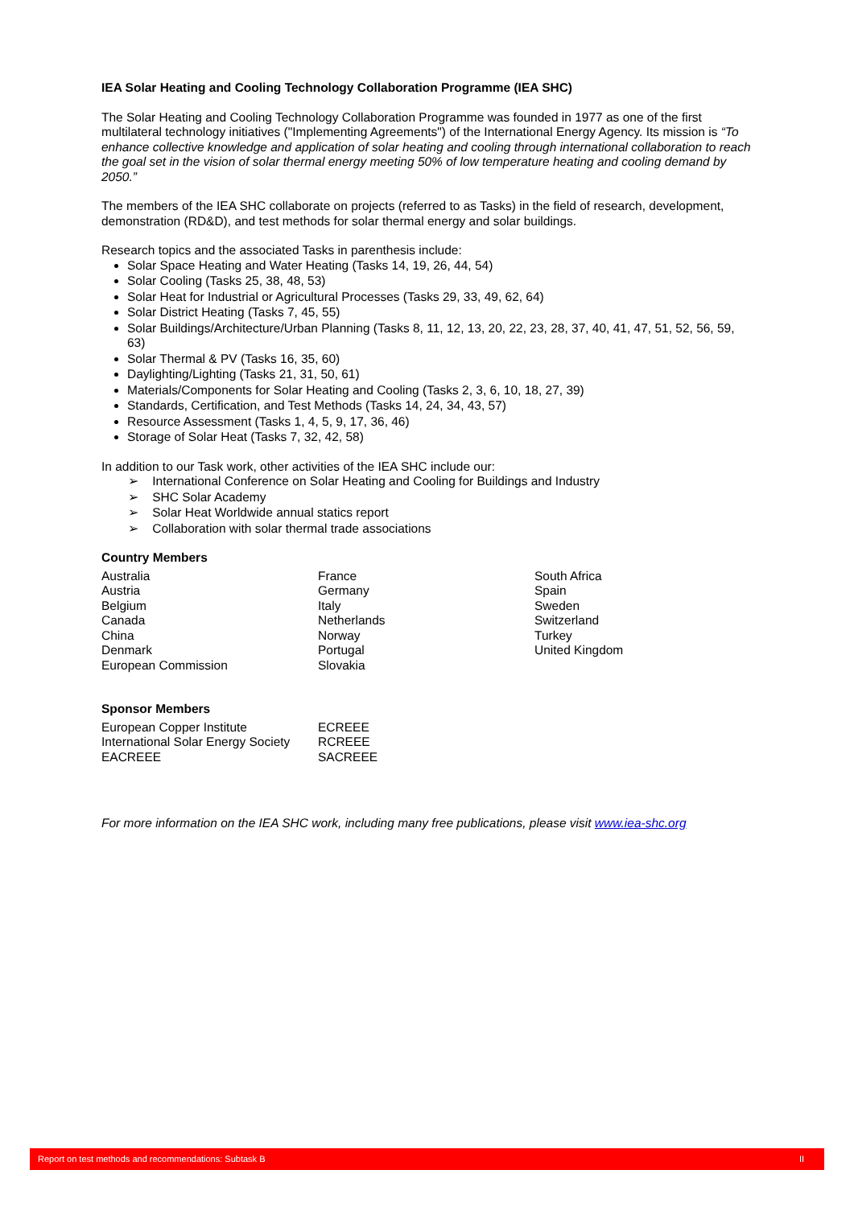IEA Solar Heating and Cooling Technology Collaboration Programme (IEA SHC)
The Solar Heating and Cooling Technology Collaboration Programme was founded in 1977 as one of the first multilateral technology initiatives ("Implementing Agreements") of the International Energy Agency. Its mission is “To enhance collective knowledge and application of solar heating and cooling through international collaboration to reach the goal set in the vision of solar thermal energy meeting 50% of low temperature heating and cooling demand by 2050.”
The members of the IEA SHC collaborate on projects (referred to as Tasks) in the field of research, development, demonstration (RD&D), and test methods for solar thermal energy and solar buildings.
Research topics and the associated Tasks in parenthesis include:
Solar Space Heating and Water Heating (Tasks 14, 19, 26, 44, 54)
Solar Cooling (Tasks 25, 38, 48, 53)
Solar Heat for Industrial or Agricultural Processes (Tasks 29, 33, 49, 62, 64)
Solar District Heating (Tasks 7, 45, 55)
Solar Buildings/Architecture/Urban Planning (Tasks 8, 11, 12, 13, 20, 22, 23, 28, 37, 40, 41, 47, 51, 52, 56, 59, 63)
Solar Thermal & PV (Tasks 16, 35, 60)
Daylighting/Lighting (Tasks 21, 31, 50, 61)
Materials/Components for Solar Heating and Cooling (Tasks 2, 3, 6, 10, 18, 27, 39)
Standards, Certification, and Test Methods (Tasks 14, 24, 34, 43, 57)
Resource Assessment (Tasks 1, 4, 5, 9, 17, 36, 46)
Storage of Solar Heat (Tasks 7, 32, 42, 58)
In addition to our Task work, other activities of the IEA SHC include our:
➢ International Conference on Solar Heating and Cooling for Buildings and Industry
➢ SHC Solar Academy
➢ Solar Heat Worldwide annual statics report
➢ Collaboration with solar thermal trade associations
Country Members
| Australia | France | South Africa |
| Austria | Germany | Spain |
| Belgium | Italy | Sweden |
| Canada | Netherlands | Switzerland |
| China | Norway | Turkey |
| Denmark | Portugal | United Kingdom |
| European Commission | Slovakia | |
Sponsor Members
| European Copper Institute | ECREEE |
| International Solar Energy Society | RCREEE |
| EACREEE | SACREEE |
For more information on the IEA SHC work, including many free publications, please visit www.iea-shc.org
Report on test methods and recommendations: Subtask B II